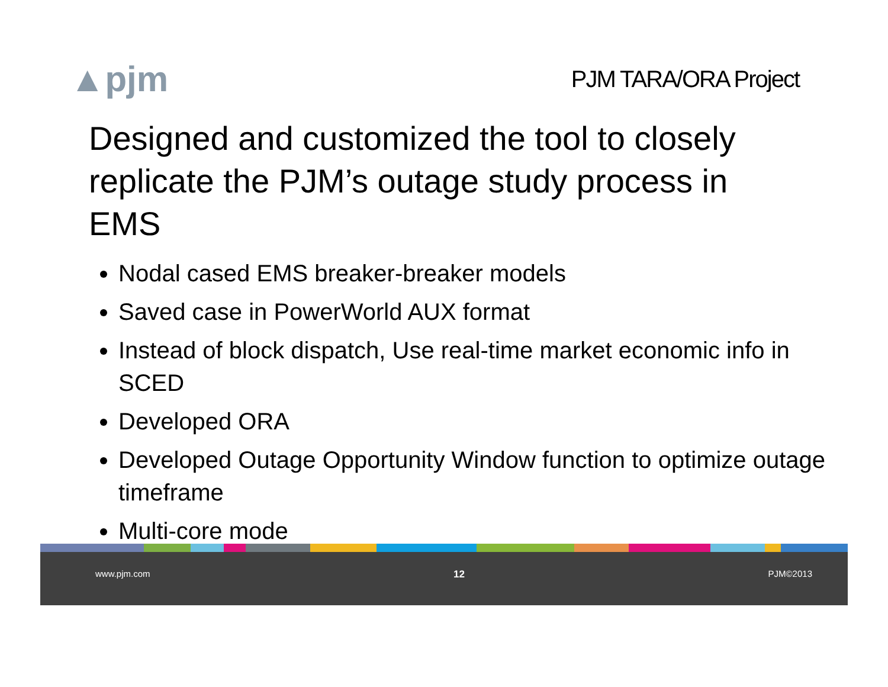▲pjm
PJM TARA/ORA Project
Designed and customized the tool to closely replicate the PJM’s outage study process in EMS
Nodal cased EMS breaker-breaker models
Saved case in PowerWorld AUX format
Instead of block dispatch, Use real-time market economic info in SCED
Developed ORA
Developed Outage Opportunity Window function to optimize outage timeframe
Multi-core mode
www.pjm.com 12 PJM©2013